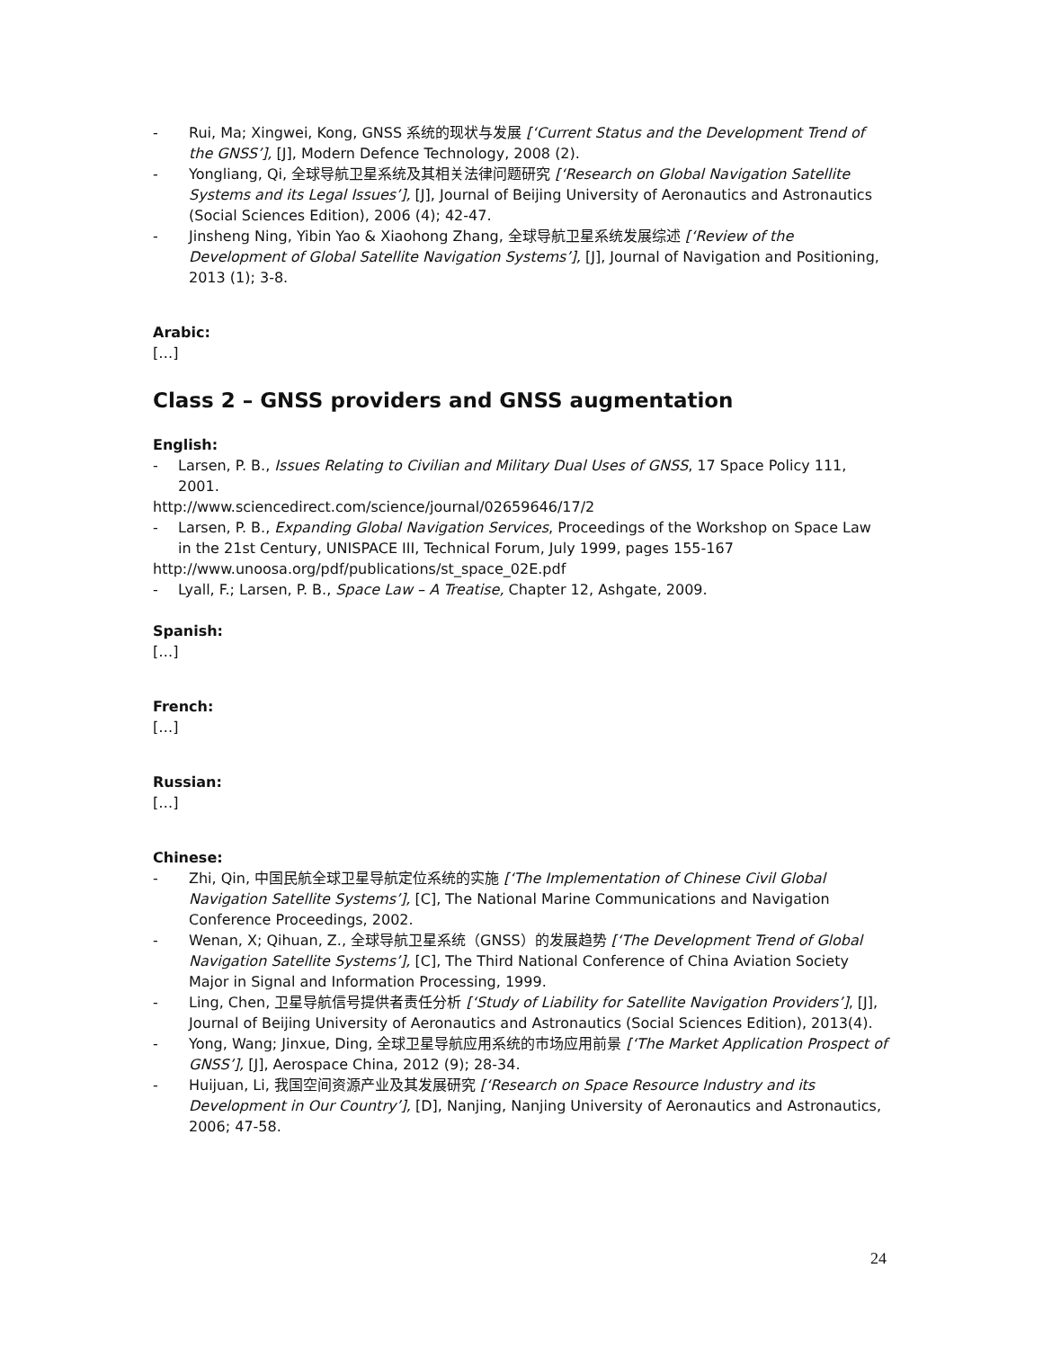- Rui, Ma; Xingwei, Kong, GNSS 系统的现状与发展 [‘Current Status and the Development Trend of the GNSS’], [J], Modern Defence Technology, 2008 (2).
- Yongliang, Qi, 全球导航卫星系统及其相关法律问题研究 [‘Research on Global Navigation Satellite Systems and its Legal Issues’], [J], Journal of Beijing University of Aeronautics and Astronautics (Social Sciences Edition), 2006 (4); 42-47.
- Jinsheng Ning, Yibin Yao & Xiaohong Zhang, 全球导航卫星系统发展综述 [‘Review of the Development of Global Satellite Navigation Systems’], [J], Journal of Navigation and Positioning, 2013 (1); 3-8.
Arabic:
[…]
Class 2 – GNSS providers and GNSS augmentation
English:
- Larsen, P. B., Issues Relating to Civilian and Military Dual Uses of GNSS, 17 Space Policy 111, 2001.
http://www.sciencedirect.com/science/journal/02659646/17/2
- Larsen, P. B., Expanding Global Navigation Services, Proceedings of the Workshop on Space Law in the 21st Century, UNISPACE III, Technical Forum, July 1999, pages 155-167
http://www.unoosa.org/pdf/publications/st_space_02E.pdf
- Lyall, F.; Larsen, P. B., Space Law – A Treatise, Chapter 12, Ashgate, 2009.
Spanish:
[…]
French:
[…]
Russian:
[…]
Chinese:
- Zhi, Qin, 中国民航全球卫星导航定位系统的实施 [‘The Implementation of Chinese Civil Global Navigation Satellite Systems’], [C], The National Marine Communications and Navigation Conference Proceedings, 2002.
- Wenan, X; Qihuan, Z., 全球导航卫星系统（GNSS）的发展趋势 [‘The Development Trend of Global Navigation Satellite Systems’], [C], The Third National Conference of China Aviation Society Major in Signal and Information Processing, 1999.
- Ling, Chen, 卫星导航信号提供者责任分析 [‘Study of Liability for Satellite Navigation Providers’], [J], Journal of Beijing University of Aeronautics and Astronautics (Social Sciences Edition), 2013(4).
- Yong, Wang; Jinxue, Ding, 全球卫星导航应用系统的市场应用前景 [‘The Market Application Prospect of GNSS’], [J], Aerospace China, 2012 (9); 28-34.
- Huijuan, Li, 我国空间资源产业及其发展研究 [‘Research on Space Resource Industry and its Development in Our Country’], [D], Nanjing, Nanjing University of Aeronautics and Astronautics, 2006; 47-58.
24